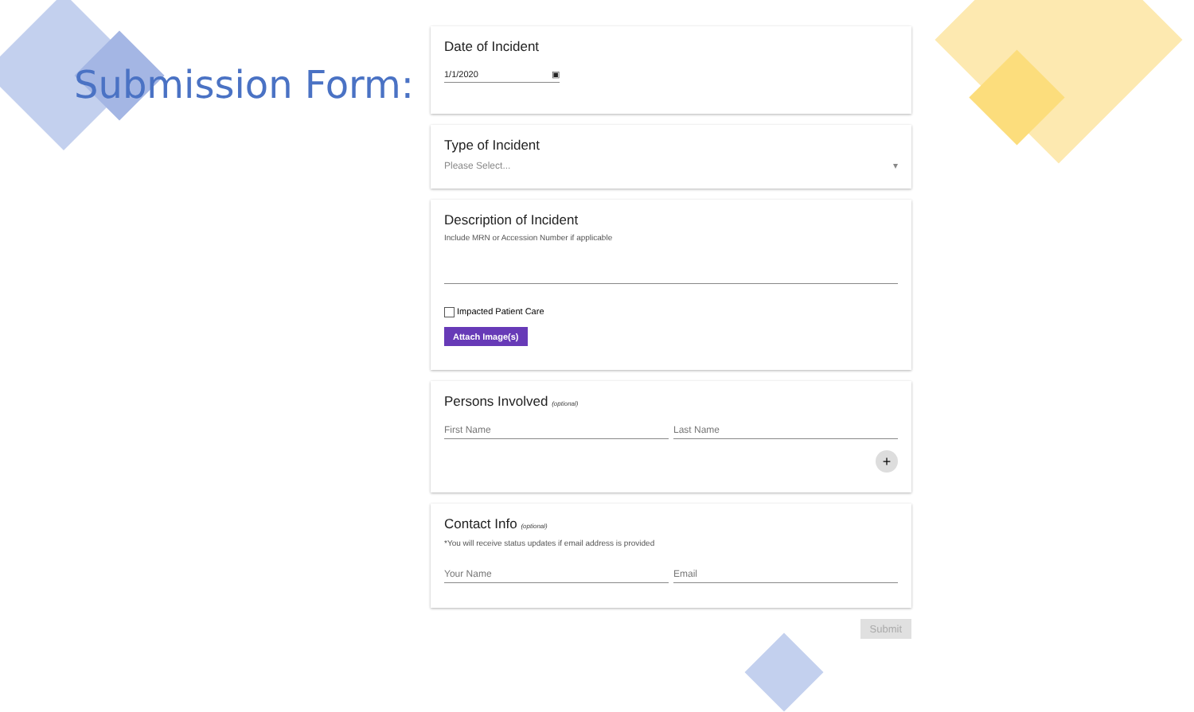Submission Form:
Date of Incident
1/1/2020 ▣
Type of Incident
Please Select... ▾
Description of Incident
Include MRN or Accession Number if applicable
Impacted Patient Care
Attach Image(s)
Persons Involved (optional)
First Name Last Name
+
Contact Info (optional)
*You will receive status updates if email address is provided
Your Name Email
Submit